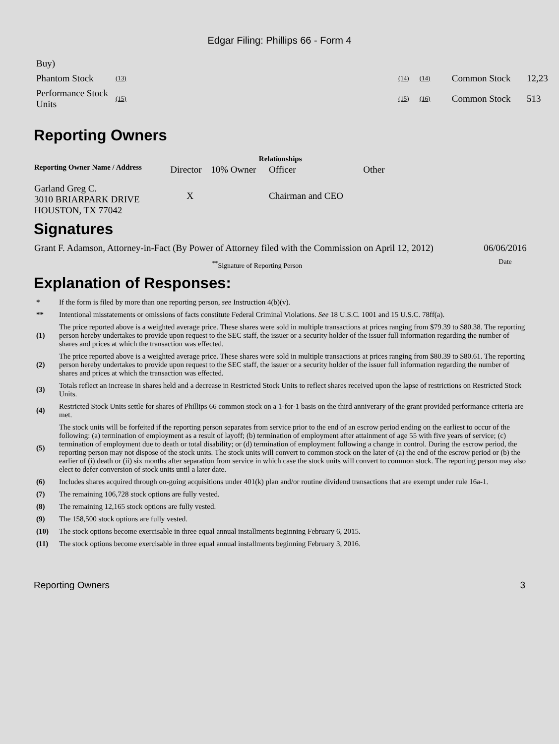Edgar Filing: Phillips 66 - Form 4
| Buy) | | | | | |
| Phantom Stock | (13) | (14) | (14) | Common Stock | 12,23 |
| Performance Stock Units | (15) | (15) | (16) | Common Stock | 513 |
Reporting Owners
| Reporting Owner Name / Address | Relationships | | | |
| --- | --- | --- | --- | --- |
| | Director | 10% Owner | Officer | Other |
| Garland Greg C. 3010 BRIARPARK DRIVE HOUSTON, TX 77042 | X | | Chairman and CEO | |
Signatures
| Grant F. Adamson, Attorney-in-Fact (By Power of Attorney filed with the Commission on April 12, 2012) | 06/06/2016 |
| <sup>**</sup> Signature of Reporting Person | Date |
Explanation of Responses:
| * | If the form is filed by more than one reporting person, see Instruction 4(b)(v). |
| ** | Intentional misstatements or omissions of facts constitute Federal Criminal Violations. See 18 U.S.C. 1001 and 15 U.S.C. 78ff(a). |
| (1) | The price reported above is a weighted average price. These shares were sold in multiple transactions at prices ranging from $79.39 to $80.38. The reporting person hereby undertakes to provide upon request to the SEC staff, the issuer or a security holder of the issuer full information regarding the number of shares and prices at which the transaction was effected. |
| (2) | The price reported above is a weighted average price. These shares were sold in multiple transactions at prices ranging from $80.39 to $80.61. The reporting person hereby undertakes to provide upon request to the SEC staff, the issuer or a security holder of the issuer full information regarding the number of shares and prices at which the transaction was effected. |
| (3) | Totals reflect an increase in shares held and a decrease in Restricted Stock Units to reflect shares received upon the lapse of restrictions on Restricted Stock Units. |
| (4) | Restricted Stock Units settle for shares of Phillips 66 common stock on a 1-for-1 basis on the third anniverary of the grant provided performance criteria are met. |
| (5) | The stock units will be forfeited if the reporting person separates from service prior to the end of an escrow period ending on the earliest to occur of the following: (a) termination of employment as a result of layoff; (b) termination of employment after attainment of age 55 with five years of service; (c) termination of employment due to death or total disability; or (d) termination of employment following a change in control. During the escrow period, the reporting person may not dispose of the stock units. The stock units will convert to common stock on the later of (a) the end of the escrow period or (b) the earlier of (i) death or (ii) six months after separation from service in which case the stock units will convert to common stock. The reporting person may also elect to defer conversion of stock units until a later date. |
| (6) | Includes shares acquired through on-going acquisitions under 401(k) plan and/or routine dividend transactions that are exempt under rule 16a-1. |
| (7) | The remaining 106,728 stock options are fully vested. |
| (8) | The remaining 12,165 stock options are fully vested. |
| (9) | The 158,500 stock options are fully vested. |
| (10) | The stock options become exercisable in three equal annual installments beginning February 6, 2015. |
| (11) | The stock options become exercisable in three equal annual installments beginning February 3, 2016. |
Reporting Owners 3